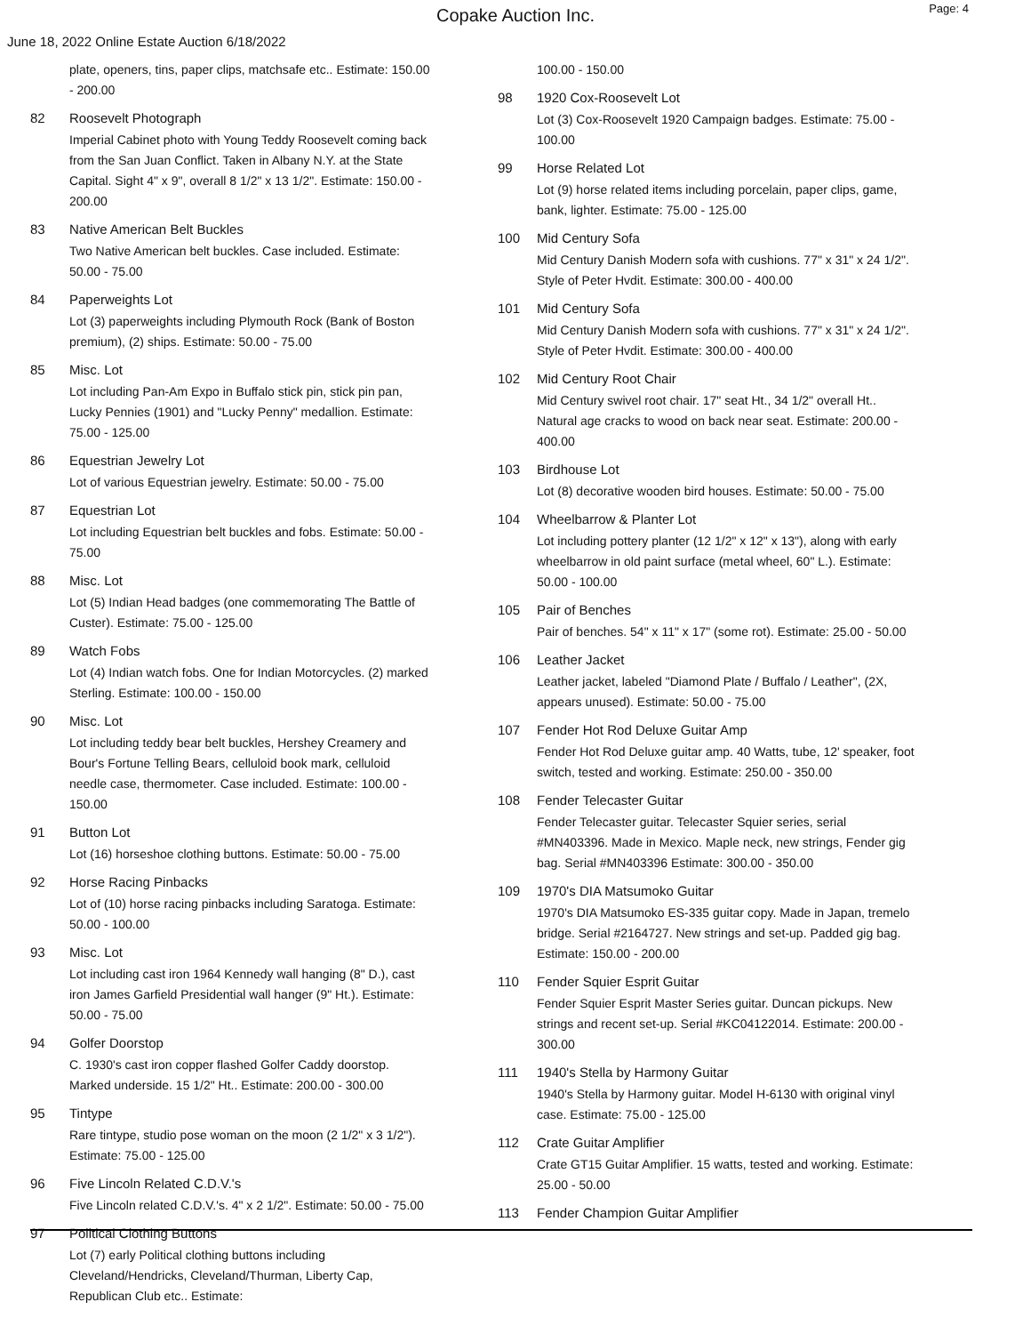Copake Auction Inc.
Page: 4
June 18, 2022 Online Estate Auction 6/18/2022
plate, openers, tins, paper clips, matchsafe etc.. Estimate: 150.00 - 200.00
82 Roosevelt Photograph
Imperial Cabinet photo with Young Teddy Roosevelt coming back from the San Juan Conflict. Taken in Albany N.Y. at the State Capital. Sight 4" x 9", overall 8 1/2" x 13 1/2". Estimate: 150.00 - 200.00
83 Native American Belt Buckles
Two Native American belt buckles. Case included. Estimate: 50.00 - 75.00
84 Paperweights Lot
Lot (3) paperweights including Plymouth Rock (Bank of Boston premium), (2) ships. Estimate: 50.00 - 75.00
85 Misc. Lot
Lot including Pan-Am Expo in Buffalo stick pin, stick pin pan, Lucky Pennies (1901) and "Lucky Penny" medallion. Estimate: 75.00 - 125.00
86 Equestrian Jewelry Lot
Lot of various Equestrian jewelry. Estimate: 50.00 - 75.00
87 Equestrian Lot
Lot including Equestrian belt buckles and fobs. Estimate: 50.00 - 75.00
88 Misc. Lot
Lot (5) Indian Head badges (one commemorating The Battle of Custer). Estimate: 75.00 - 125.00
89 Watch Fobs
Lot (4) Indian watch fobs. One for Indian Motorcycles. (2) marked Sterling. Estimate: 100.00 - 150.00
90 Misc. Lot
Lot including teddy bear belt buckles, Hershey Creamery and Bour's Fortune Telling Bears, celluloid book mark, celluloid needle case, thermometer. Case included. Estimate: 100.00 - 150.00
91 Button Lot
Lot (16) horseshoe clothing buttons. Estimate: 50.00 - 75.00
92 Horse Racing Pinbacks
Lot of (10) horse racing pinbacks including Saratoga. Estimate: 50.00 - 100.00
93 Misc. Lot
Lot including cast iron 1964 Kennedy wall hanging (8" D.), cast iron James Garfield Presidential wall hanger (9" Ht.). Estimate: 50.00 - 75.00
94 Golfer Doorstop
C. 1930's cast iron copper flashed Golfer Caddy doorstop. Marked underside. 15 1/2" Ht.. Estimate: 200.00 - 300.00
95 Tintype
Rare tintype, studio pose woman on the moon (2 1/2" x 3 1/2"). Estimate: 75.00 - 125.00
96 Five Lincoln Related C.D.V.'s
Five Lincoln related C.D.V.'s. 4" x 2 1/2". Estimate: 50.00 - 75.00
97 Political Clothing Buttons
Lot (7) early Political clothing buttons including Cleveland/Hendricks, Cleveland/Thurman, Liberty Cap, Republican Club etc.. Estimate:
100.00 - 150.00
98 1920 Cox-Roosevelt Lot
Lot (3) Cox-Roosevelt 1920 Campaign badges. Estimate: 75.00 - 100.00
99 Horse Related Lot
Lot (9) horse related items including porcelain, paper clips, game, bank, lighter. Estimate: 75.00 - 125.00
100 Mid Century Sofa
Mid Century Danish Modern sofa with cushions. 77" x 31" x 24 1/2". Style of Peter Hvdit. Estimate: 300.00 - 400.00
101 Mid Century Sofa
Mid Century Danish Modern sofa with cushions. 77" x 31" x 24 1/2". Style of Peter Hvdit. Estimate: 300.00 - 400.00
102 Mid Century Root Chair
Mid Century swivel root chair. 17" seat Ht., 34 1/2" overall Ht.. Natural age cracks to wood on back near seat. Estimate: 200.00 - 400.00
103 Birdhouse Lot
Lot (8) decorative wooden bird houses. Estimate: 50.00 - 75.00
104 Wheelbarrow & Planter Lot
Lot including pottery planter (12 1/2" x 12" x 13"), along with early wheelbarrow in old paint surface (metal wheel, 60" L.). Estimate: 50.00 - 100.00
105 Pair of Benches
Pair of benches. 54" x 11" x 17" (some rot). Estimate: 25.00 - 50.00
106 Leather Jacket
Leather jacket, labeled "Diamond Plate / Buffalo / Leather", (2X, appears unused). Estimate: 50.00 - 75.00
107 Fender Hot Rod Deluxe Guitar Amp
Fender Hot Rod Deluxe guitar amp. 40 Watts, tube, 12' speaker, foot switch, tested and working. Estimate: 250.00 - 350.00
108 Fender Telecaster Guitar
Fender Telecaster guitar. Telecaster Squier series, serial #MN403396. Made in Mexico. Maple neck, new strings, Fender gig bag. Serial #MN403396 Estimate: 300.00 - 350.00
109 1970's DIA Matsumoko Guitar
1970's DIA Matsumoko ES-335 guitar copy. Made in Japan, tremelo bridge. Serial #2164727. New strings and set-up. Padded gig bag. Estimate: 150.00 - 200.00
110 Fender Squier Esprit Guitar
Fender Squier Esprit Master Series guitar. Duncan pickups. New strings and recent set-up. Serial #KC04122014. Estimate: 200.00 - 300.00
111 1940's Stella by Harmony Guitar
1940's Stella by Harmony guitar. Model H-6130 with original vinyl case. Estimate: 75.00 - 125.00
112 Crate Guitar Amplifier
Crate GT15 Guitar Amplifier. 15 watts, tested and working. Estimate: 25.00 - 50.00
113 Fender Champion Guitar Amplifier